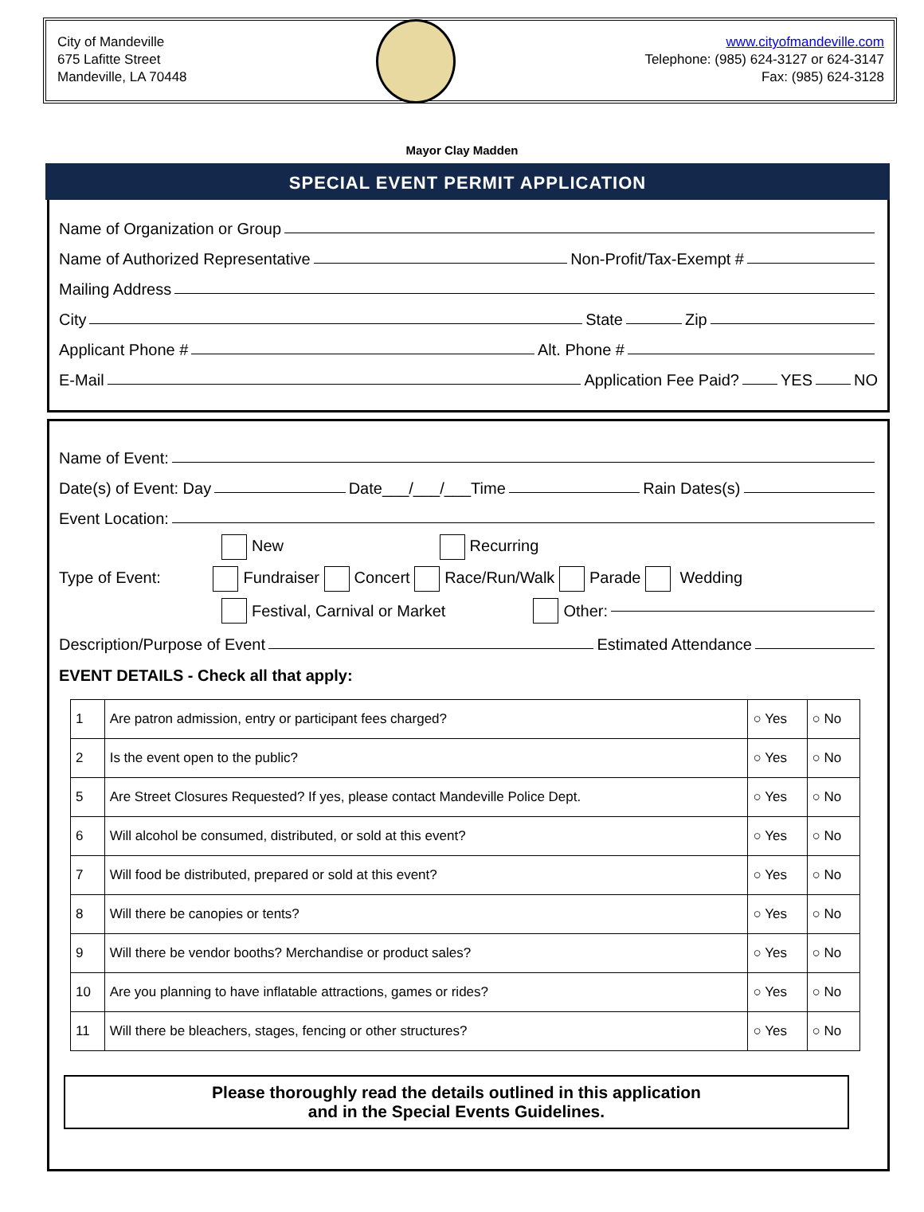City of Mandeville
675 Lafitte Street
Mandeville, LA 70448
www.cityofmandeville.com
Telephone: (985) 624-3127 or 624-3147
Fax: (985) 624-3128
Mayor Clay Madden
SPECIAL EVENT PERMIT APPLICATION
Name of Organization or Group
Name of Authorized Representative Non-Profit/Tax-Exempt #
Mailing Address
City State Zip
Applicant Phone # Alt. Phone #
E-Mail Application Fee Paid? YES NO
Name of Event:
Date(s) of Event: Day Date___/___/___Time Rain Dates(s)
Event Location:
New Recurring
Type of Event: Fundraiser Concert Race/Run/Walk Parade Wedding
Festival, Carnival or Market Other:
Description/Purpose of Event Estimated Attendance
EVENT DETAILS - Check all that apply:
| 1 | Are patron admission, entry or participant fees charged? | ○ Yes | ○ No |
| 2 | Is the event open to the public? | ○ Yes | ○ No |
| 5 | Are Street Closures Requested? If yes, please contact Mandeville Police Dept. | ○ Yes | ○ No |
| 6 | Will alcohol be consumed, distributed, or sold at this event? | ○ Yes | ○ No |
| 7 | Will food be distributed, prepared or sold at this event? | ○ Yes | ○ No |
| 8 | Will there be canopies or tents? | ○ Yes | ○ No |
| 9 | Will there be vendor booths? Merchandise or product sales? | ○ Yes | ○ No |
| 10 | Are you planning to have inflatable attractions, games or rides? | ○ Yes | ○ No |
| 11 | Will there be bleachers, stages, fencing or other structures? | ○ Yes | ○ No |
Please thoroughly read the details outlined in this application
and in the Special Events Guidelines.